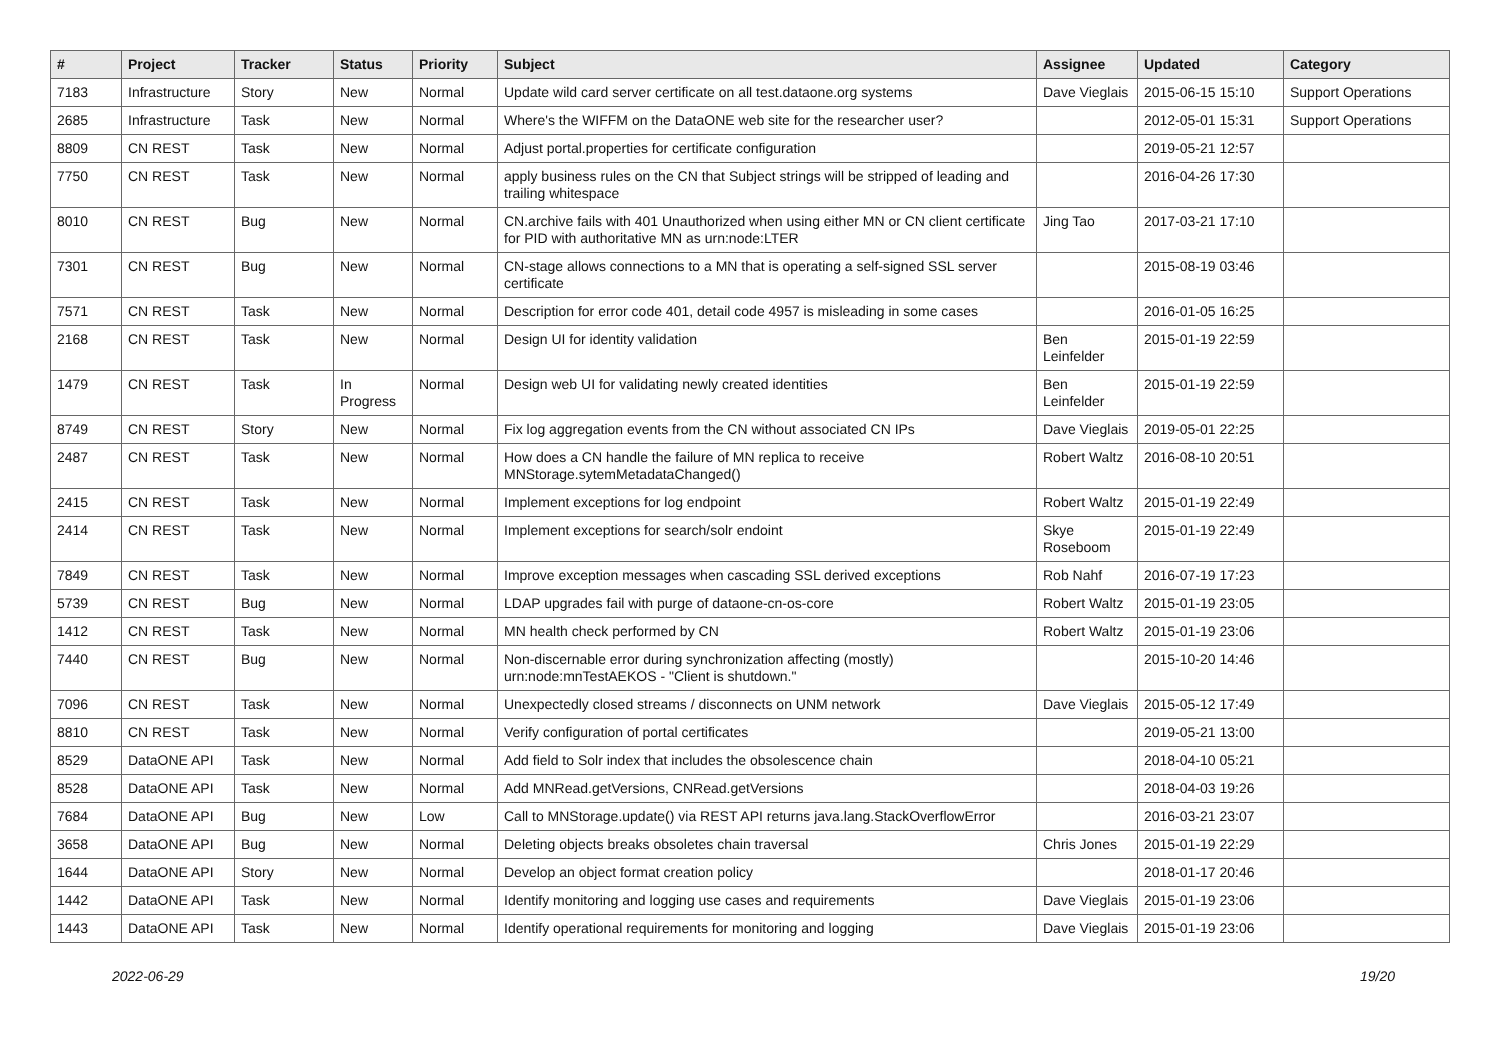| # | Project | Tracker | Status | Priority | Subject | Assignee | Updated | Category |
| --- | --- | --- | --- | --- | --- | --- | --- | --- |
| 7183 | Infrastructure | Story | New | Normal | Update wild card server certificate on all test.dataone.org systems | Dave Vieglais | 2015-06-15 15:10 | Support Operations |
| 2685 | Infrastructure | Task | New | Normal | Where's the WIFFM on the DataONE web site for the researcher user? | | 2012-05-01 15:31 | Support Operations |
| 8809 | CN REST | Task | New | Normal | Adjust portal.properties for certificate configuration | | 2019-05-21 12:57 | |
| 7750 | CN REST | Task | New | Normal | apply business rules on the CN that Subject strings will be stripped of leading and trailing whitespace | | 2016-04-26 17:30 | |
| 8010 | CN REST | Bug | New | Normal | CN.archive fails with 401 Unauthorized when using either MN or CN client certificate for PID with authoritative MN as urn:node:LTER | Jing Tao | 2017-03-21 17:10 | |
| 7301 | CN REST | Bug | New | Normal | CN-stage allows connections to a MN that is operating a self-signed SSL server certificate | | 2015-08-19 03:46 | |
| 7571 | CN REST | Task | New | Normal | Description for error code 401, detail code 4957 is misleading in some cases | | 2016-01-05 16:25 | |
| 2168 | CN REST | Task | New | Normal | Design UI for identity validation | Ben Leinfelder | 2015-01-19 22:59 | |
| 1479 | CN REST | Task | In Progress | Normal | Design web UI for validating newly created identities | Ben Leinfelder | 2015-01-19 22:59 | |
| 8749 | CN REST | Story | New | Normal | Fix log aggregation events from the CN without associated CN IPs | Dave Vieglais | 2019-05-01 22:25 | |
| 2487 | CN REST | Task | New | Normal | How does a CN handle the failure of MN replica to receive MNStorage.sytemMetadataChanged() | Robert Waltz | 2016-08-10 20:51 | |
| 2415 | CN REST | Task | New | Normal | Implement exceptions for log endpoint | Robert Waltz | 2015-01-19 22:49 | |
| 2414 | CN REST | Task | New | Normal | Implement exceptions for search/solr endoint | Skye Roseboom | 2015-01-19 22:49 | |
| 7849 | CN REST | Task | New | Normal | Improve exception messages when cascading SSL derived exceptions | Rob Nahf | 2016-07-19 17:23 | |
| 5739 | CN REST | Bug | New | Normal | LDAP upgrades fail with purge of dataone-cn-os-core | Robert Waltz | 2015-01-19 23:05 | |
| 1412 | CN REST | Task | New | Normal | MN health check performed by CN | Robert Waltz | 2015-01-19 23:06 | |
| 7440 | CN REST | Bug | New | Normal | Non-discernable error during synchronization affecting (mostly) urn:node:mnTestAEKOS - "Client is shutdown." | | 2015-10-20 14:46 | |
| 7096 | CN REST | Task | New | Normal | Unexpectedly closed streams / disconnects on UNM network | Dave Vieglais | 2015-05-12 17:49 | |
| 8810 | CN REST | Task | New | Normal | Verify configuration of portal certificates | | 2019-05-21 13:00 | |
| 8529 | DataONE API | Task | New | Normal | Add field to Solr index that includes the obsolescence chain | | 2018-04-10 05:21 | |
| 8528 | DataONE API | Task | New | Normal | Add MNRead.getVersions, CNRead.getVersions | | 2018-04-03 19:26 | |
| 7684 | DataONE API | Bug | New | Low | Call to MNStorage.update() via REST API returns java.lang.StackOverflowError | | 2016-03-21 23:07 | |
| 3658 | DataONE API | Bug | New | Normal | Deleting objects breaks obsoletes chain traversal | Chris Jones | 2015-01-19 22:29 | |
| 1644 | DataONE API | Story | New | Normal | Develop an object format creation policy | | 2018-01-17 20:46 | |
| 1442 | DataONE API | Task | New | Normal | Identify monitoring and logging use cases and requirements | Dave Vieglais | 2015-01-19 23:06 | |
| 1443 | DataONE API | Task | New | Normal | Identify operational requirements for monitoring and logging | Dave Vieglais | 2015-01-19 23:06 | |
2022-06-29 19/20